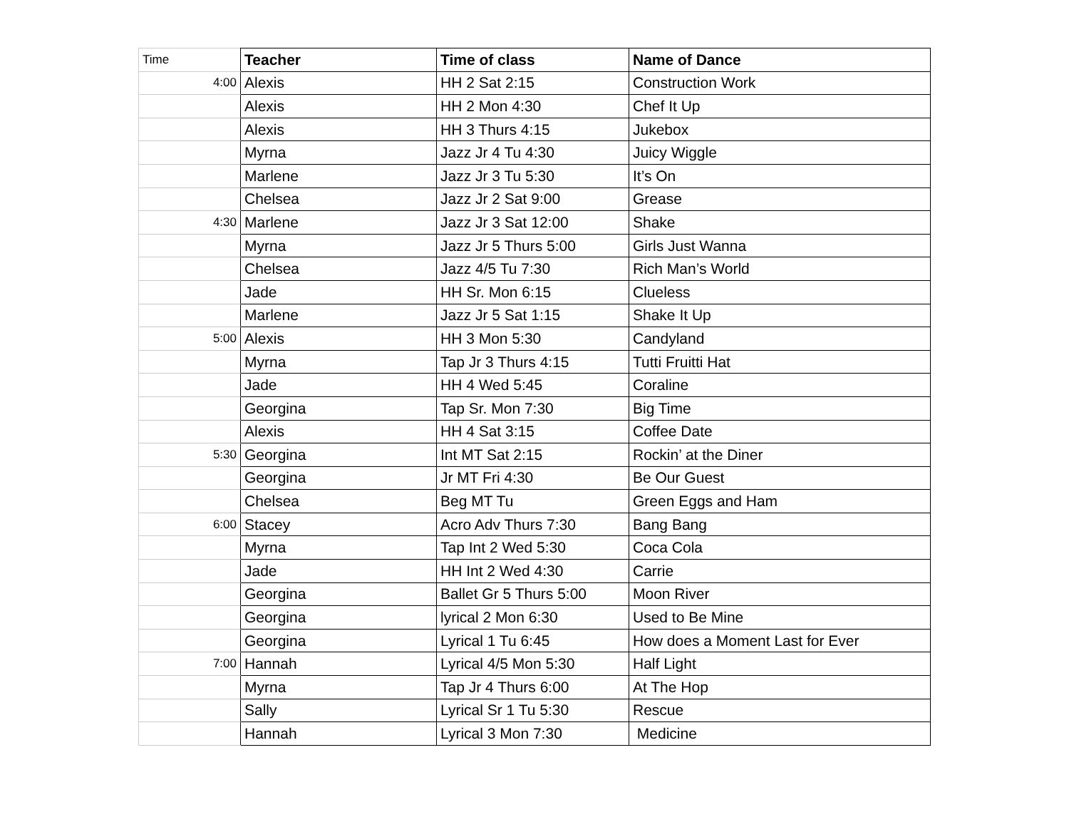| Time | Teacher | Time of class | Name of Dance |
| --- | --- | --- | --- |
| 4:00 | Alexis | HH 2 Sat 2:15 | Construction Work |
| | Alexis | HH 2 Mon 4:30 | Chef It Up |
| | Alexis | HH 3 Thurs 4:15 | Jukebox |
| | Myrna | Jazz Jr 4 Tu 4:30 | Juicy Wiggle |
| | Marlene | Jazz Jr 3 Tu 5:30 | It’s On |
| | Chelsea | Jazz Jr 2 Sat 9:00 | Grease |
| 4:30 | Marlene | Jazz Jr 3 Sat 12:00 | Shake |
| | Myrna | Jazz Jr 5 Thurs 5:00 | Girls Just Wanna |
| | Chelsea | Jazz 4/5 Tu 7:30 | Rich Man’s World |
| | Jade | HH Sr. Mon 6:15 | Clueless |
| | Marlene | Jazz Jr 5 Sat 1:15 | Shake It Up |
| 5:00 | Alexis | HH 3 Mon 5:30 | Candyland |
| | Myrna | Tap Jr 3 Thurs 4:15 | Tutti Fruitti Hat |
| | Jade | HH 4 Wed 5:45 | Coraline |
| | Georgina | Tap Sr. Mon 7:30 | Big Time |
| | Alexis | HH 4 Sat 3:15 | Coffee Date |
| 5:30 | Georgina | Int MT Sat 2:15 | Rockin’ at the Diner |
| | Georgina | Jr MT Fri 4:30 | Be Our Guest |
| | Chelsea | Beg MT Tu | Green Eggs and Ham |
| 6:00 | Stacey | Acro Adv Thurs 7:30 | Bang Bang |
| | Myrna | Tap Int 2 Wed 5:30 | Coca Cola |
| | Jade | HH Int 2 Wed 4:30 | Carrie |
| | Georgina | Ballet Gr 5 Thurs 5:00 | Moon River |
| | Georgina | lyrical 2 Mon 6:30 | Used to Be Mine |
| | Georgina | Lyrical 1 Tu 6:45 | How does a Moment Last for Ever |
| 7:00 | Hannah | Lyrical 4/5 Mon 5:30 | Half Light |
| | Myrna | Tap Jr 4 Thurs 6:00 | At The Hop |
| | Sally | Lyrical Sr 1 Tu 5:30 | Rescue |
| | Hannah | Lyrical 3 Mon 7:30 | Medicine |